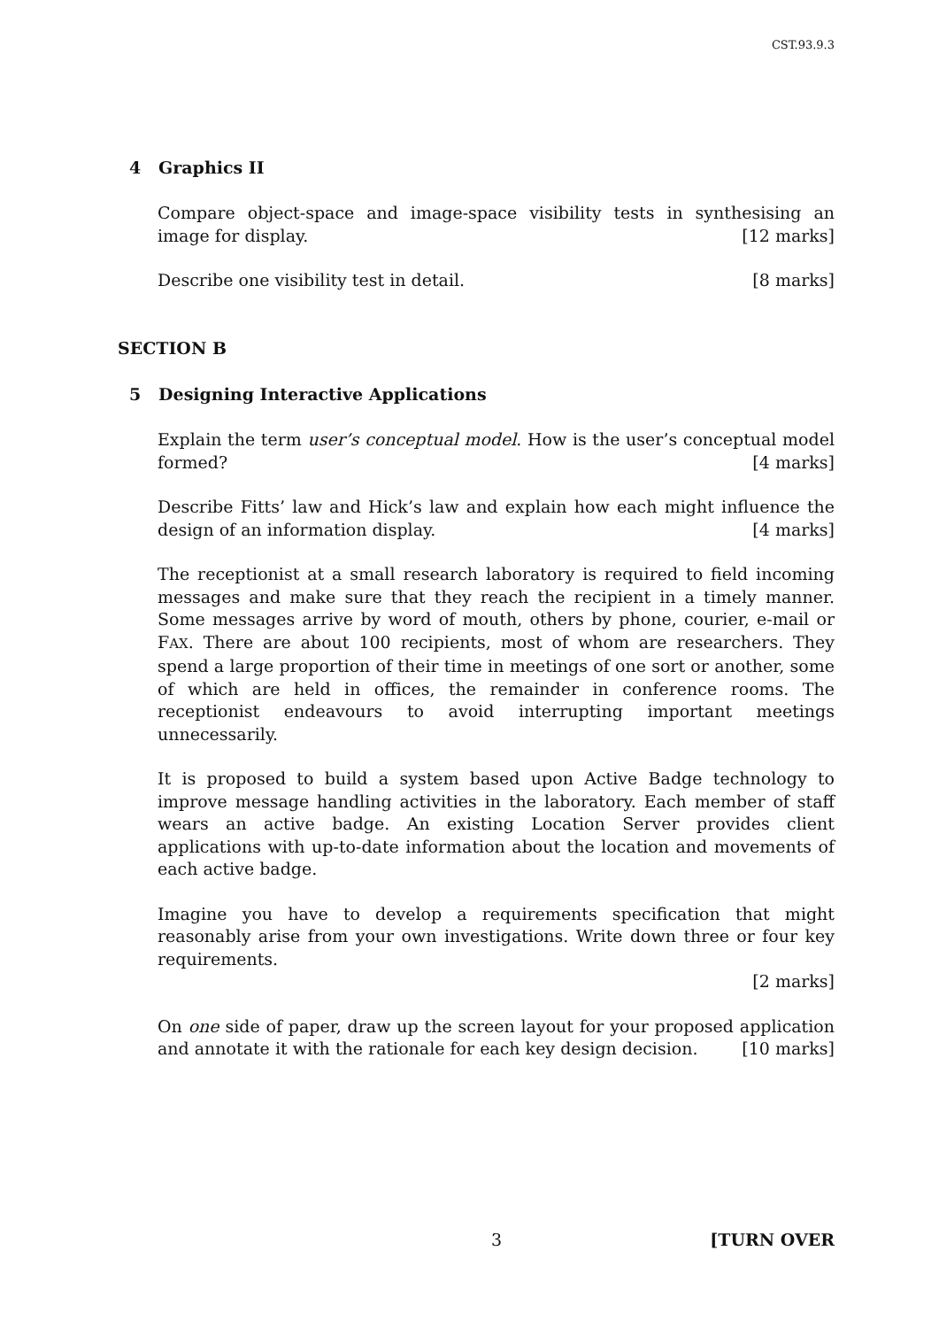CST.93.9.3
4 Graphics II
Compare object-space and image-space visibility tests in synthesising an image for display. [12 marks]
Describe one visibility test in detail. [8 marks]
SECTION B
5 Designing Interactive Applications
Explain the term user’s conceptual model. How is the user’s conceptual model formed? [4 marks]
Describe Fitts’ law and Hick’s law and explain how each might influence the design of an information display. [4 marks]
The receptionist at a small research laboratory is required to field incoming messages and make sure that they reach the recipient in a timely manner. Some messages arrive by word of mouth, others by phone, courier, e-mail or FAX. There are about 100 recipients, most of whom are researchers. They spend a large proportion of their time in meetings of one sort or another, some of which are held in offices, the remainder in conference rooms. The receptionist endeavours to avoid interrupting important meetings unnecessarily.
It is proposed to build a system based upon Active Badge technology to improve message handling activities in the laboratory. Each member of staff wears an active badge. An existing Location Server provides client applications with up-to-date information about the location and movements of each active badge.
Imagine you have to develop a requirements specification that might reasonably arise from your own investigations. Write down three or four key requirements.
[2 marks]
On one side of paper, draw up the screen layout for your proposed application and annotate it with the rationale for each key design decision. [10 marks]
3 [TURN OVER